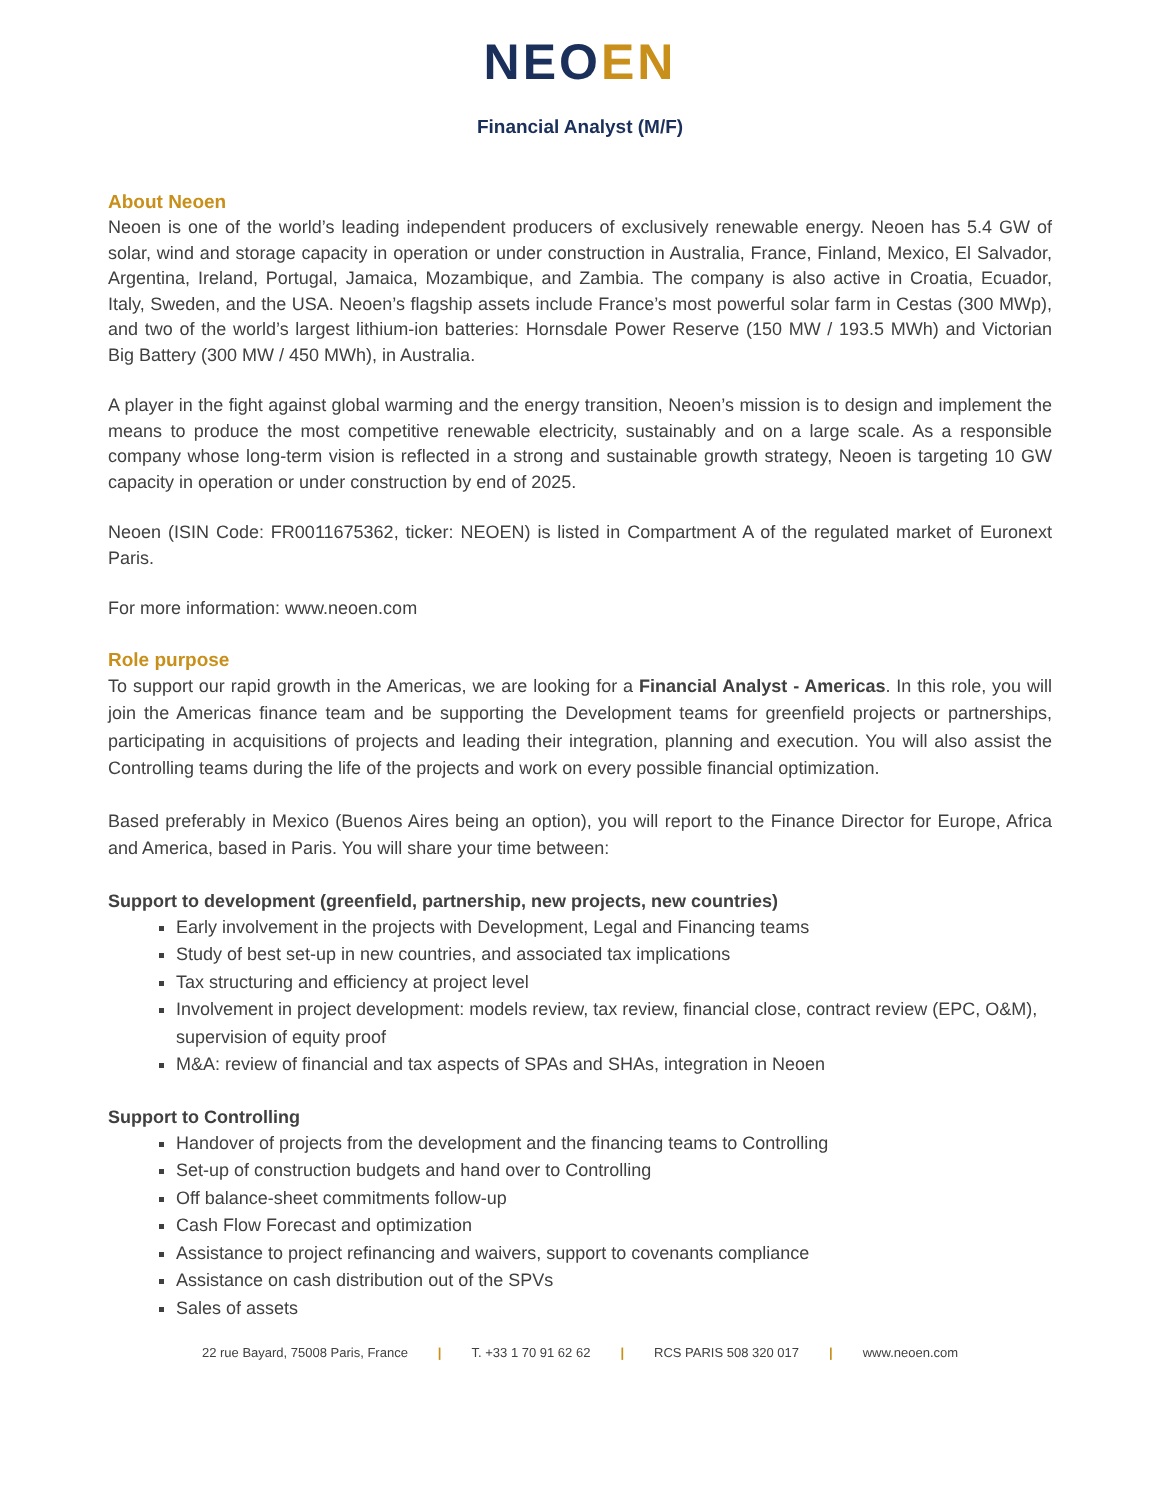NEO EN
Financial Analyst (M/F)
About Neoen
Neoen is one of the world’s leading independent producers of exclusively renewable energy. Neoen has 5.4 GW of solar, wind and storage capacity in operation or under construction in Australia, France, Finland, Mexico, El Salvador, Argentina, Ireland, Portugal, Jamaica, Mozambique, and Zambia. The company is also active in Croatia, Ecuador, Italy, Sweden, and the USA. Neoen’s flagship assets include France’s most powerful solar farm in Cestas (300 MWp), and two of the world’s largest lithium-ion batteries: Hornsdale Power Reserve (150 MW / 193.5 MWh) and Victorian Big Battery (300 MW / 450 MWh), in Australia.
A player in the fight against global warming and the energy transition, Neoen’s mission is to design and implement the means to produce the most competitive renewable electricity, sustainably and on a large scale. As a responsible company whose long-term vision is reflected in a strong and sustainable growth strategy, Neoen is targeting 10 GW capacity in operation or under construction by end of 2025.
Neoen (ISIN Code: FR0011675362, ticker: NEOEN) is listed in Compartment A of the regulated market of Euronext Paris.
For more information: www.neoen.com
Role purpose
To support our rapid growth in the Americas, we are looking for a Financial Analyst - Americas. In this role, you will join the Americas finance team and be supporting the Development teams for greenfield projects or partnerships, participating in acquisitions of projects and leading their integration, planning and execution. You will also assist the Controlling teams during the life of the projects and work on every possible financial optimization.
Based preferably in Mexico (Buenos Aires being an option), you will report to the Finance Director for Europe, Africa and America, based in Paris. You will share your time between:
Support to development (greenfield, partnership, new projects, new countries)
Early involvement in the projects with Development, Legal and Financing teams
Study of best set-up in new countries, and associated tax implications
Tax structuring and efficiency at project level
Involvement in project development: models review, tax review, financial close, contract review (EPC, O&M), supervision of equity proof
M&A: review of financial and tax aspects of SPAs and SHAs, integration in Neoen
Support to Controlling
Handover of projects from the development and the financing teams to Controlling
Set-up of construction budgets and hand over to Controlling
Off balance-sheet commitments follow-up
Cash Flow Forecast and optimization
Assistance to project refinancing and waivers, support to covenants compliance
Assistance on cash distribution out of the SPVs
Sales of assets
22 rue Bayard, 75008 Paris, France | T. +33 1 70 91 62 62 | RCS PARIS 508 320 017 | www.neoen.com